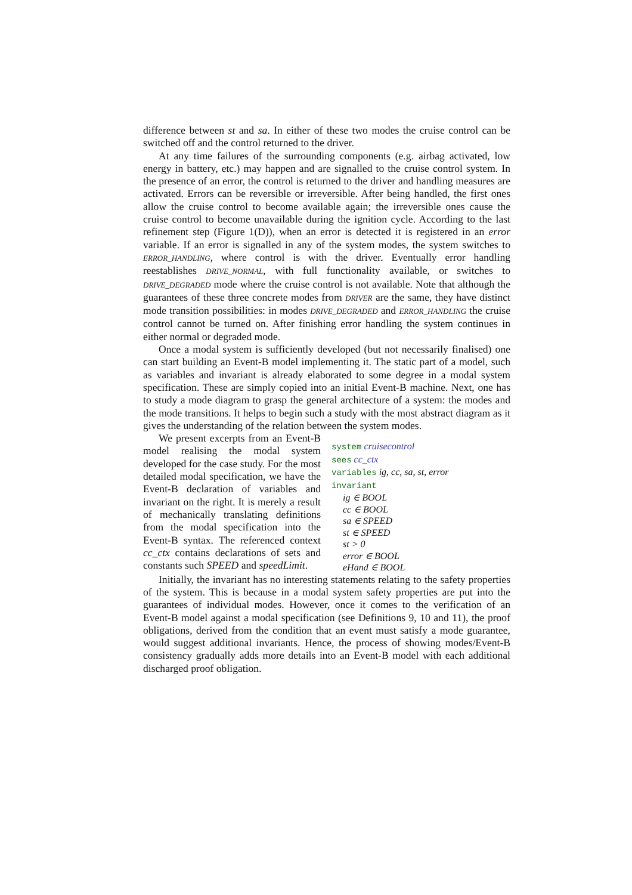difference between st and sa. In either of these two modes the cruise control can be switched off and the control returned to the driver.
At any time failures of the surrounding components (e.g. airbag activated, low energy in battery, etc.) may happen and are signalled to the cruise control system. In the presence of an error, the control is returned to the driver and handling measures are activated. Errors can be reversible or irreversible. After being handled, the first ones allow the cruise control to become available again; the irreversible ones cause the cruise control to become unavailable during the ignition cycle. According to the last refinement step (Figure 1(D)), when an error is detected it is registered in an error variable. If an error is signalled in any of the system modes, the system switches to ERROR_HANDLING, where control is with the driver. Eventually error handling reestablishes DRIVE_NORMAL, with full functionality available, or switches to DRIVE_DEGRADED mode where the cruise control is not available. Note that although the guarantees of these three concrete modes from DRIVER are the same, they have distinct mode transition possibilities: in modes DRIVE_DEGRADED and ERROR_HANDLING the cruise control cannot be turned on. After finishing error handling the system continues in either normal or degraded mode.
Once a modal system is sufficiently developed (but not necessarily finalised) one can start building an Event-B model implementing it. The static part of a model, such as variables and invariant is already elaborated to some degree in a modal system specification. These are simply copied into an initial Event-B machine. Next, one has to study a mode diagram to grasp the general architecture of a system: the modes and the mode transitions. It helps to begin such a study with the most abstract diagram as it gives the understanding of the relation between the system modes.
We present excerpts from an Event-B model realising the modal system developed for the case study. For the most detailed modal specification, we have the Event-B declaration of variables and invariant on the right. It is merely a result of mechanically translating definitions from the modal specification into the Event-B syntax. The referenced context cc_ctx contains declarations of sets and constants such SPEED and speedLimit.
system cruisecontrol
sees cc_ctx
variables ig, cc, sa, st, error
invariant
ig ∈ BOOL
cc ∈ BOOL
sa ∈ SPEED
st ∈ SPEED
st > 0
error ∈ BOOL
eHand ∈ BOOL
Initially, the invariant has no interesting statements relating to the safety properties of the system. This is because in a modal system safety properties are put into the guarantees of individual modes. However, once it comes to the verification of an Event-B model against a modal specification (see Definitions 9, 10 and 11), the proof obligations, derived from the condition that an event must satisfy a mode guarantee, would suggest additional invariants. Hence, the process of showing modes/Event-B consistency gradually adds more details into an Event-B model with each additional discharged proof obligation.